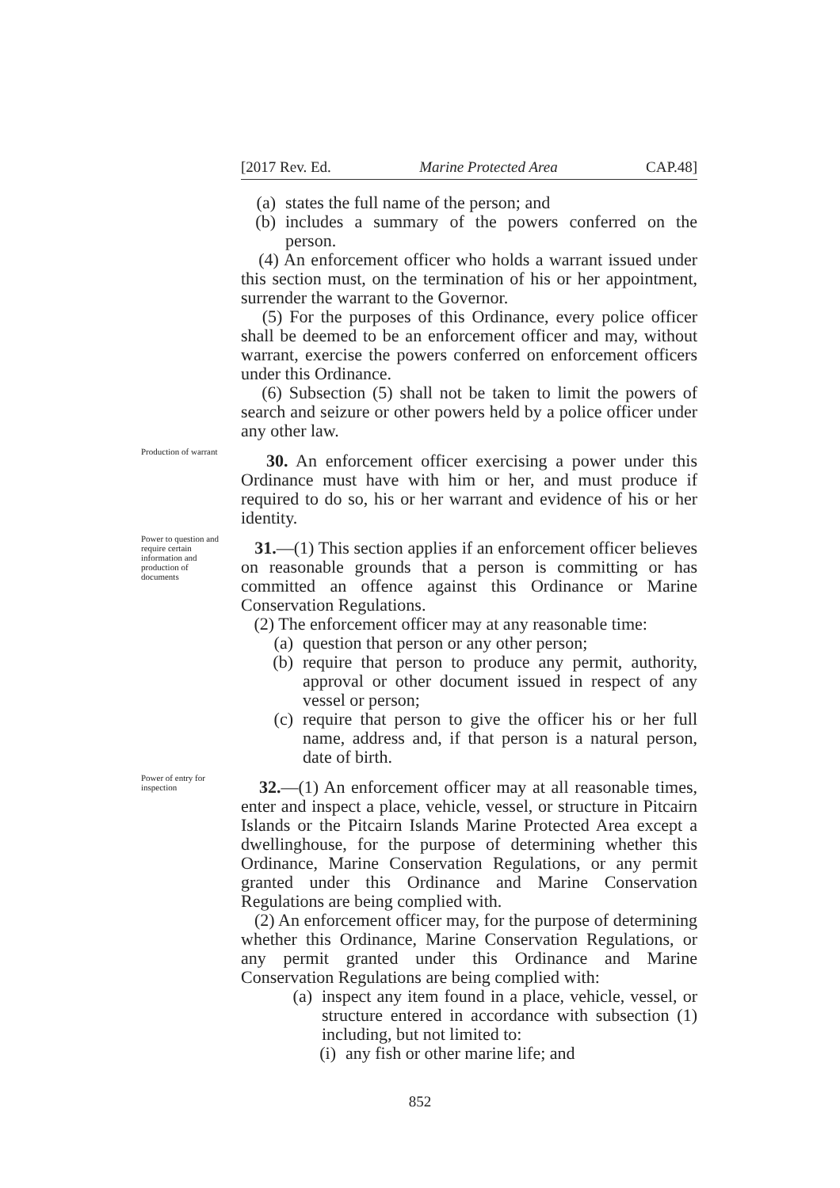[2017 Rev. Ed. Marine Protected Area CAP.48]
(a) states the full name of the person; and
(b) includes a summary of the powers conferred on the person.
(4) An enforcement officer who holds a warrant issued under this section must, on the termination of his or her appointment, surrender the warrant to the Governor.
(5) For the purposes of this Ordinance, every police officer shall be deemed to be an enforcement officer and may, without warrant, exercise the powers conferred on enforcement officers under this Ordinance.
(6) Subsection (5) shall not be taken to limit the powers of search and seizure or other powers held by a police officer under any other law.
Production of warrant
30. An enforcement officer exercising a power under this Ordinance must have with him or her, and must produce if required to do so, his or her warrant and evidence of his or her identity.
Power to question and require certain information and production of documents
31.—(1) This section applies if an enforcement officer believes on reasonable grounds that a person is committing or has committed an offence against this Ordinance or Marine Conservation Regulations.
(2) The enforcement officer may at any reasonable time:
(a) question that person or any other person;
(b) require that person to produce any permit, authority, approval or other document issued in respect of any vessel or person;
(c) require that person to give the officer his or her full name, address and, if that person is a natural person, date of birth.
Power of entry for inspection
32.—(1) An enforcement officer may at all reasonable times, enter and inspect a place, vehicle, vessel, or structure in Pitcairn Islands or the Pitcairn Islands Marine Protected Area except a dwellinghouse, for the purpose of determining whether this Ordinance, Marine Conservation Regulations, or any permit granted under this Ordinance and Marine Conservation Regulations are being complied with.
(2) An enforcement officer may, for the purpose of determining whether this Ordinance, Marine Conservation Regulations, or any permit granted under this Ordinance and Marine Conservation Regulations are being complied with:
(a) inspect any item found in a place, vehicle, vessel, or structure entered in accordance with subsection (1) including, but not limited to:
(i) any fish or other marine life; and
852